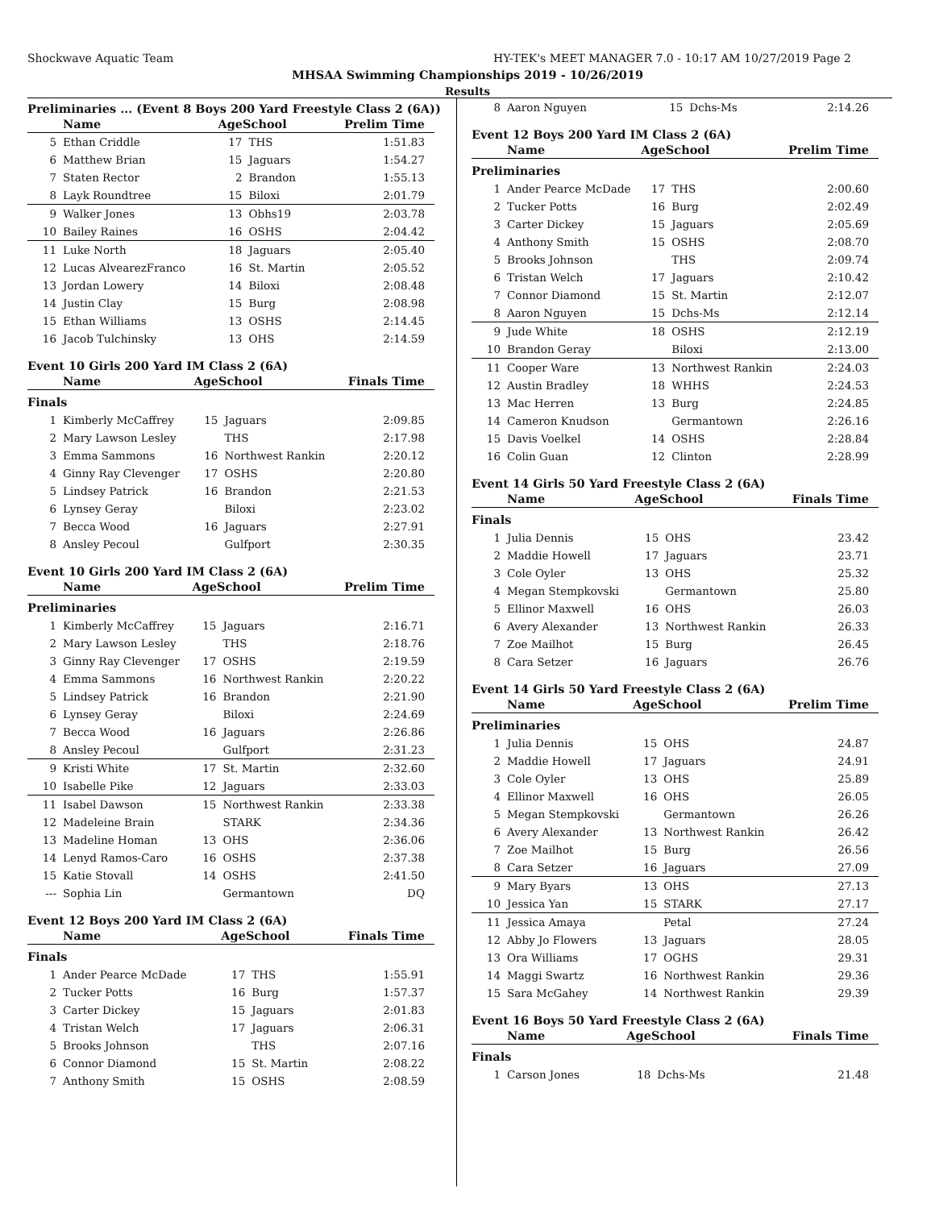Shockwave Aquatic Team HY-TEK's MEET MANAGER 7.0 - 10:17 AM 10/27/2019 Page 2
MHSAA Swimming Championships 2019 - 10/26/2019
Results
Preliminaries ... (Event 8 Boys 200 Yard Freestyle Class 2 (6A))
| | Name | AgeSchool | | Prelim Time |
| --- | --- | --- | --- | --- |
| 5 | Ethan Criddle | 17 | THS | 1:51.83 |
| 6 | Matthew Brian | 15 | Jaguars | 1:54.27 |
| 7 | Staten Rector | 2 | Brandon | 1:55.13 |
| 8 | Layk Roundtree | 15 | Biloxi | 2:01.79 |
| 9 | Walker Jones | 13 | Obhs19 | 2:03.78 |
| 10 | Bailey Raines | 16 | OSHS | 2:04.42 |
| 11 | Luke North | 18 | Jaguars | 2:05.40 |
| 12 | Lucas AlvearezFranco | 16 | St. Martin | 2:05.52 |
| 13 | Jordan Lowery | 14 | Biloxi | 2:08.48 |
| 14 | Justin Clay | 15 | Burg | 2:08.98 |
| 15 | Ethan Williams | 13 | OSHS | 2:14.45 |
| 16 | Jacob Tulchinsky | 13 | OHS | 2:14.59 |
Event 10 Girls 200 Yard IM Class 2 (6A)
| | Name | AgeSchool | | Finals Time |
| --- | --- | --- | --- | --- |
| Finals | | | | |
| 1 | Kimberly McCaffrey | 15 | Jaguars | 2:09.85 |
| 2 | Mary Lawson Lesley | | THS | 2:17.98 |
| 3 | Emma Sammons | 16 | Northwest Rankin | 2:20.12 |
| 4 | Ginny Ray Clevenger | 17 | OSHS | 2:20.80 |
| 5 | Lindsey Patrick | 16 | Brandon | 2:21.53 |
| 6 | Lynsey Geray | | Biloxi | 2:23.02 |
| 7 | Becca Wood | 16 | Jaguars | 2:27.91 |
| 8 | Ansley Pecoul | | Gulfport | 2:30.35 |
Event 10 Girls 200 Yard IM Class 2 (6A)
| | Name | AgeSchool | | Prelim Time |
| --- | --- | --- | --- | --- |
| Preliminaries | | | | |
| 1 | Kimberly McCaffrey | 15 | Jaguars | 2:16.71 |
| 2 | Mary Lawson Lesley | | THS | 2:18.76 |
| 3 | Ginny Ray Clevenger | 17 | OSHS | 2:19.59 |
| 4 | Emma Sammons | 16 | Northwest Rankin | 2:20.22 |
| 5 | Lindsey Patrick | 16 | Brandon | 2:21.90 |
| 6 | Lynsey Geray | | Biloxi | 2:24.69 |
| 7 | Becca Wood | 16 | Jaguars | 2:26.86 |
| 8 | Ansley Pecoul | | Gulfport | 2:31.23 |
| 9 | Kristi White | 17 | St. Martin | 2:32.60 |
| 10 | Isabelle Pike | 12 | Jaguars | 2:33.03 |
| 11 | Isabel Dawson | 15 | Northwest Rankin | 2:33.38 |
| 12 | Madeleine Brain | | STARK | 2:34.36 |
| 13 | Madeline Homan | 13 | OHS | 2:36.06 |
| 14 | Lenyd Ramos-Caro | 16 | OSHS | 2:37.38 |
| 15 | Katie Stovall | 14 | OSHS | 2:41.50 |
| --- | Sophia Lin | | Germantown | DQ |
Event 12 Boys 200 Yard IM Class 2 (6A)
| | Name | AgeSchool | | Finals Time |
| --- | --- | --- | --- | --- |
| Finals | | | | |
| 1 | Ander Pearce McDade | 17 | THS | 1:55.91 |
| 2 | Tucker Potts | 16 | Burg | 1:57.37 |
| 3 | Carter Dickey | 15 | Jaguars | 2:01.83 |
| 4 | Tristan Welch | 17 | Jaguars | 2:06.31 |
| 5 | Brooks Johnson | | THS | 2:07.16 |
| 6 | Connor Diamond | 15 | St. Martin | 2:08.22 |
| 7 | Anthony Smith | 15 | OSHS | 2:08.59 |
| 8 | Aaron Nguyen | 15 | Dchs-Ms | 2:14.26 |
Event 12 Boys 200 Yard IM Class 2 (6A)
| | Name | AgeSchool | | Prelim Time |
| --- | --- | --- | --- | --- |
| Preliminaries | | | | |
| 1 | Ander Pearce McDade | 17 | THS | 2:00.60 |
| 2 | Tucker Potts | 16 | Burg | 2:02.49 |
| 3 | Carter Dickey | 15 | Jaguars | 2:05.69 |
| 4 | Anthony Smith | 15 | OSHS | 2:08.70 |
| 5 | Brooks Johnson | | THS | 2:09.74 |
| 6 | Tristan Welch | 17 | Jaguars | 2:10.42 |
| 7 | Connor Diamond | 15 | St. Martin | 2:12.07 |
| 8 | Aaron Nguyen | 15 | Dchs-Ms | 2:12.14 |
| 9 | Jude White | 18 | OSHS | 2:12.19 |
| 10 | Brandon Geray | | Biloxi | 2:13.00 |
| 11 | Cooper Ware | 13 | Northwest Rankin | 2:24.03 |
| 12 | Austin Bradley | 18 | WHHS | 2:24.53 |
| 13 | Mac Herren | 13 | Burg | 2:24.85 |
| 14 | Cameron Knudson | | Germantown | 2:26.16 |
| 15 | Davis Voelkel | 14 | OSHS | 2:28.84 |
| 16 | Colin Guan | 12 | Clinton | 2:28.99 |
Event 14 Girls 50 Yard Freestyle Class 2 (6A)
| | Name | AgeSchool | | Finals Time |
| --- | --- | --- | --- | --- |
| Finals | | | | |
| 1 | Julia Dennis | 15 | OHS | 23.42 |
| 2 | Maddie Howell | 17 | Jaguars | 23.71 |
| 3 | Cole Oyler | 13 | OHS | 25.32 |
| 4 | Megan Stempkovski | | Germantown | 25.80 |
| 5 | Ellinor Maxwell | 16 | OHS | 26.03 |
| 6 | Avery Alexander | 13 | Northwest Rankin | 26.33 |
| 7 | Zoe Mailhot | 15 | Burg | 26.45 |
| 8 | Cara Setzer | 16 | Jaguars | 26.76 |
Event 14 Girls 50 Yard Freestyle Class 2 (6A)
| | Name | AgeSchool | | Prelim Time |
| --- | --- | --- | --- | --- |
| Preliminaries | | | | |
| 1 | Julia Dennis | 15 | OHS | 24.87 |
| 2 | Maddie Howell | 17 | Jaguars | 24.91 |
| 3 | Cole Oyler | 13 | OHS | 25.89 |
| 4 | Ellinor Maxwell | 16 | OHS | 26.05 |
| 5 | Megan Stempkovski | | Germantown | 26.26 |
| 6 | Avery Alexander | 13 | Northwest Rankin | 26.42 |
| 7 | Zoe Mailhot | 15 | Burg | 26.56 |
| 8 | Cara Setzer | 16 | Jaguars | 27.09 |
| 9 | Mary Byars | 13 | OHS | 27.13 |
| 10 | Jessica Yan | 15 | STARK | 27.17 |
| 11 | Jessica Amaya | | Petal | 27.24 |
| 12 | Abby Jo Flowers | 13 | Jaguars | 28.05 |
| 13 | Ora Williams | 17 | OGHS | 29.31 |
| 14 | Maggi Swartz | 16 | Northwest Rankin | 29.36 |
| 15 | Sara McGahey | 14 | Northwest Rankin | 29.39 |
Event 16 Boys 50 Yard Freestyle Class 2 (6A)
| | Name | AgeSchool | | Finals Time |
| --- | --- | --- | --- | --- |
| Finals | | | | |
| 1 | Carson Jones | 18 | Dchs-Ms | 21.48 |